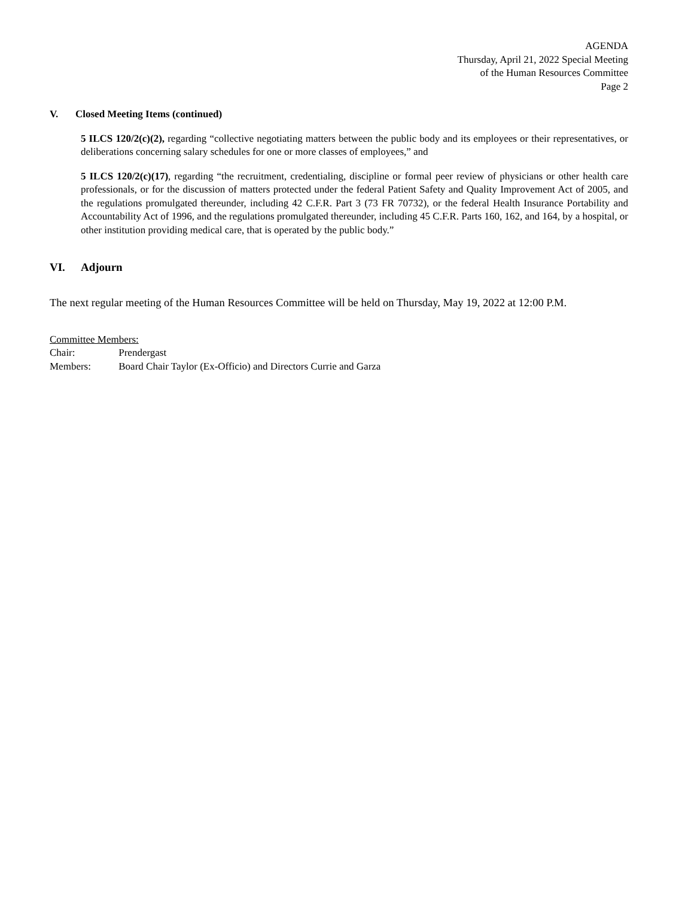AGENDA
Thursday, April 21, 2022 Special Meeting
of the Human Resources Committee
Page 2
V. Closed Meeting Items (continued)
5 ILCS 120/2(c)(2), regarding “collective negotiating matters between the public body and its employees or their representatives, or deliberations concerning salary schedules for one or more classes of employees,” and
5 ILCS 120/2(c)(17), regarding “the recruitment, credentialing, discipline or formal peer review of physicians or other health care professionals, or for the discussion of matters protected under the federal Patient Safety and Quality Improvement Act of 2005, and the regulations promulgated thereunder, including 42 C.F.R. Part 3 (73 FR 70732), or the federal Health Insurance Portability and Accountability Act of 1996, and the regulations promulgated thereunder, including 45 C.F.R. Parts 160, 162, and 164, by a hospital, or other institution providing medical care, that is operated by the public body.”
VI. Adjourn
The next regular meeting of the Human Resources Committee will be held on Thursday, May 19, 2022 at 12:00 P.M.
Committee Members:
Chair: Prendergast
Members: Board Chair Taylor (Ex-Officio) and Directors Currie and Garza